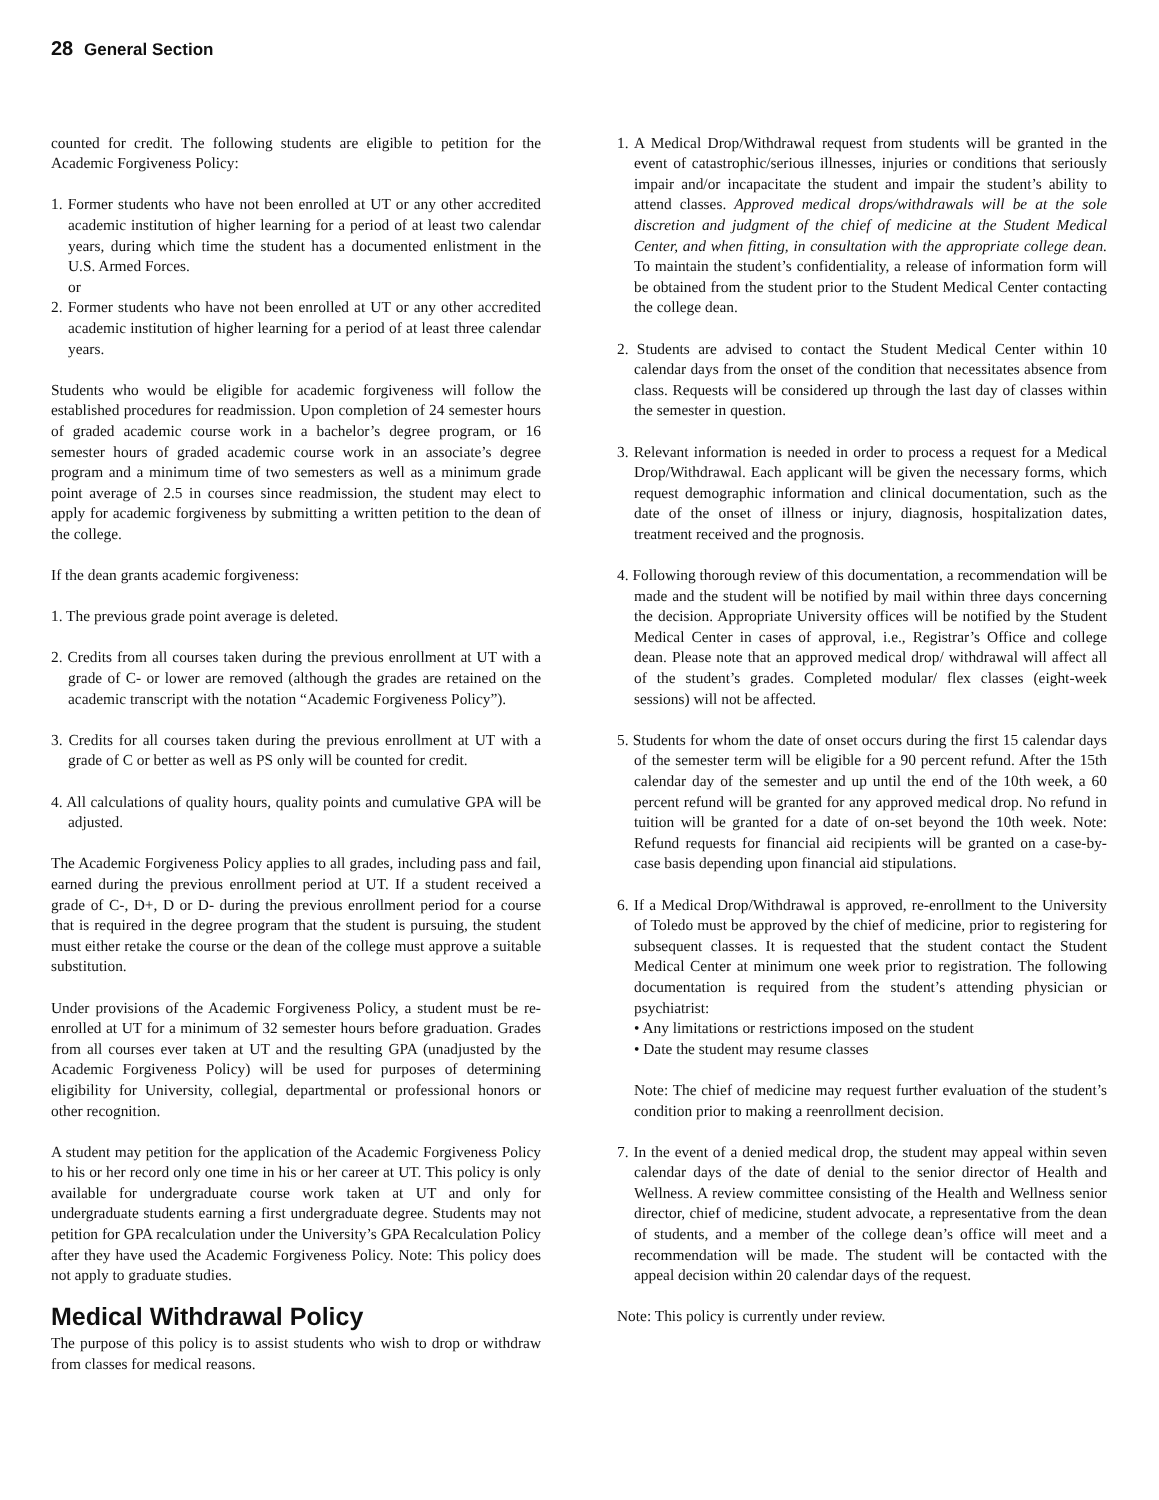28 General Section
counted for credit. The following students are eligible to petition for the Academic Forgiveness Policy:
1. Former students who have not been enrolled at UT or any other accredited academic institution of higher learning for a period of at least two calendar years, during which time the student has a documented enlistment in the U.S. Armed Forces.
or
2. Former students who have not been enrolled at UT or any other accredited academic institution of higher learning for a period of at least three calendar years.
Students who would be eligible for academic forgiveness will follow the established procedures for readmission. Upon completion of 24 semester hours of graded academic course work in a bachelor’s degree program, or 16 semester hours of graded academic course work in an associate’s degree program and a minimum time of two semesters as well as a minimum grade point average of 2.5 in courses since readmission, the student may elect to apply for academic forgiveness by submitting a written petition to the dean of the college.
If the dean grants academic forgiveness:
1. The previous grade point average is deleted.
2. Credits from all courses taken during the previous enrollment at UT with a grade of C- or lower are removed (although the grades are retained on the academic transcript with the notation “Academic Forgiveness Policy”).
3. Credits for all courses taken during the previous enrollment at UT with a grade of C or better as well as PS only will be counted for credit.
4. All calculations of quality hours, quality points and cumulative GPA will be adjusted.
The Academic Forgiveness Policy applies to all grades, including pass and fail, earned during the previous enrollment period at UT. If a student received a grade of C-, D+, D or D- during the previous enrollment period for a course that is required in the degree program that the student is pursuing, the student must either retake the course or the dean of the college must approve a suitable substitution.
Under provisions of the Academic Forgiveness Policy, a student must be re-enrolled at UT for a minimum of 32 semester hours before graduation. Grades from all courses ever taken at UT and the resulting GPA (unadjusted by the Academic Forgiveness Policy) will be used for purposes of determining eligibility for University, collegial, departmental or professional honors or other recognition.
A student may petition for the application of the Academic Forgiveness Policy to his or her record only one time in his or her career at UT. This policy is only available for undergraduate course work taken at UT and only for undergraduate students earning a first undergraduate degree. Students may not petition for GPA recalculation under the University’s GPA Recalculation Policy after they have used the Academic Forgiveness Policy. Note: This policy does not apply to graduate studies.
Medical Withdrawal Policy
The purpose of this policy is to assist students who wish to drop or withdraw from classes for medical reasons.
1. A Medical Drop/Withdrawal request from students will be granted in the event of catastrophic/serious illnesses, injuries or conditions that seriously impair and/or incapacitate the student and impair the student’s ability to attend classes. Approved medical drops/withdrawals will be at the sole discretion and judgment of the chief of medicine at the Student Medical Center, and when fitting, in consultation with the appropriate college dean. To maintain the student’s confidentiality, a release of information form will be obtained from the student prior to the Student Medical Center contacting the college dean.
2. Students are advised to contact the Student Medical Center within 10 calendar days from the onset of the condition that necessitates absence from class. Requests will be considered up through the last day of classes within the semester in question.
3. Relevant information is needed in order to process a request for a Medical Drop/Withdrawal. Each applicant will be given the necessary forms, which request demographic information and clinical documentation, such as the date of the onset of illness or injury, diagnosis, hospitalization dates, treatment received and the prognosis.
4. Following thorough review of this documentation, a recommendation will be made and the student will be notified by mail within three days concerning the decision. Appropriate University offices will be notified by the Student Medical Center in cases of approval, i.e., Registrar’s Office and college dean. Please note that an approved medical drop/ withdrawal will affect all of the student’s grades. Completed modular/ flex classes (eight-week sessions) will not be affected.
5. Students for whom the date of onset occurs during the first 15 calendar days of the semester term will be eligible for a 90 percent refund. After the 15th calendar day of the semester and up until the end of the 10th week, a 60 percent refund will be granted for any approved medical drop. No refund in tuition will be granted for a date of on-set beyond the 10th week. Note: Refund requests for financial aid recipients will be granted on a case-by-case basis depending upon financial aid stipulations.
6. If a Medical Drop/Withdrawal is approved, re-enrollment to the University of Toledo must be approved by the chief of medicine, prior to registering for subsequent classes. It is requested that the student contact the Student Medical Center at minimum one week prior to registration. The following documentation is required from the student’s attending physician or psychiatrist:
• Any limitations or restrictions imposed on the student
• Date the student may resume classes
Note: The chief of medicine may request further evaluation of the student’s condition prior to making a reenrollment decision.
7. In the event of a denied medical drop, the student may appeal within seven calendar days of the date of denial to the senior director of Health and Wellness. A review committee consisting of the Health and Wellness senior director, chief of medicine, student advocate, a representative from the dean of students, and a member of the college dean’s office will meet and a recommendation will be made. The student will be contacted with the appeal decision within 20 calendar days of the request.
Note: This policy is currently under review.